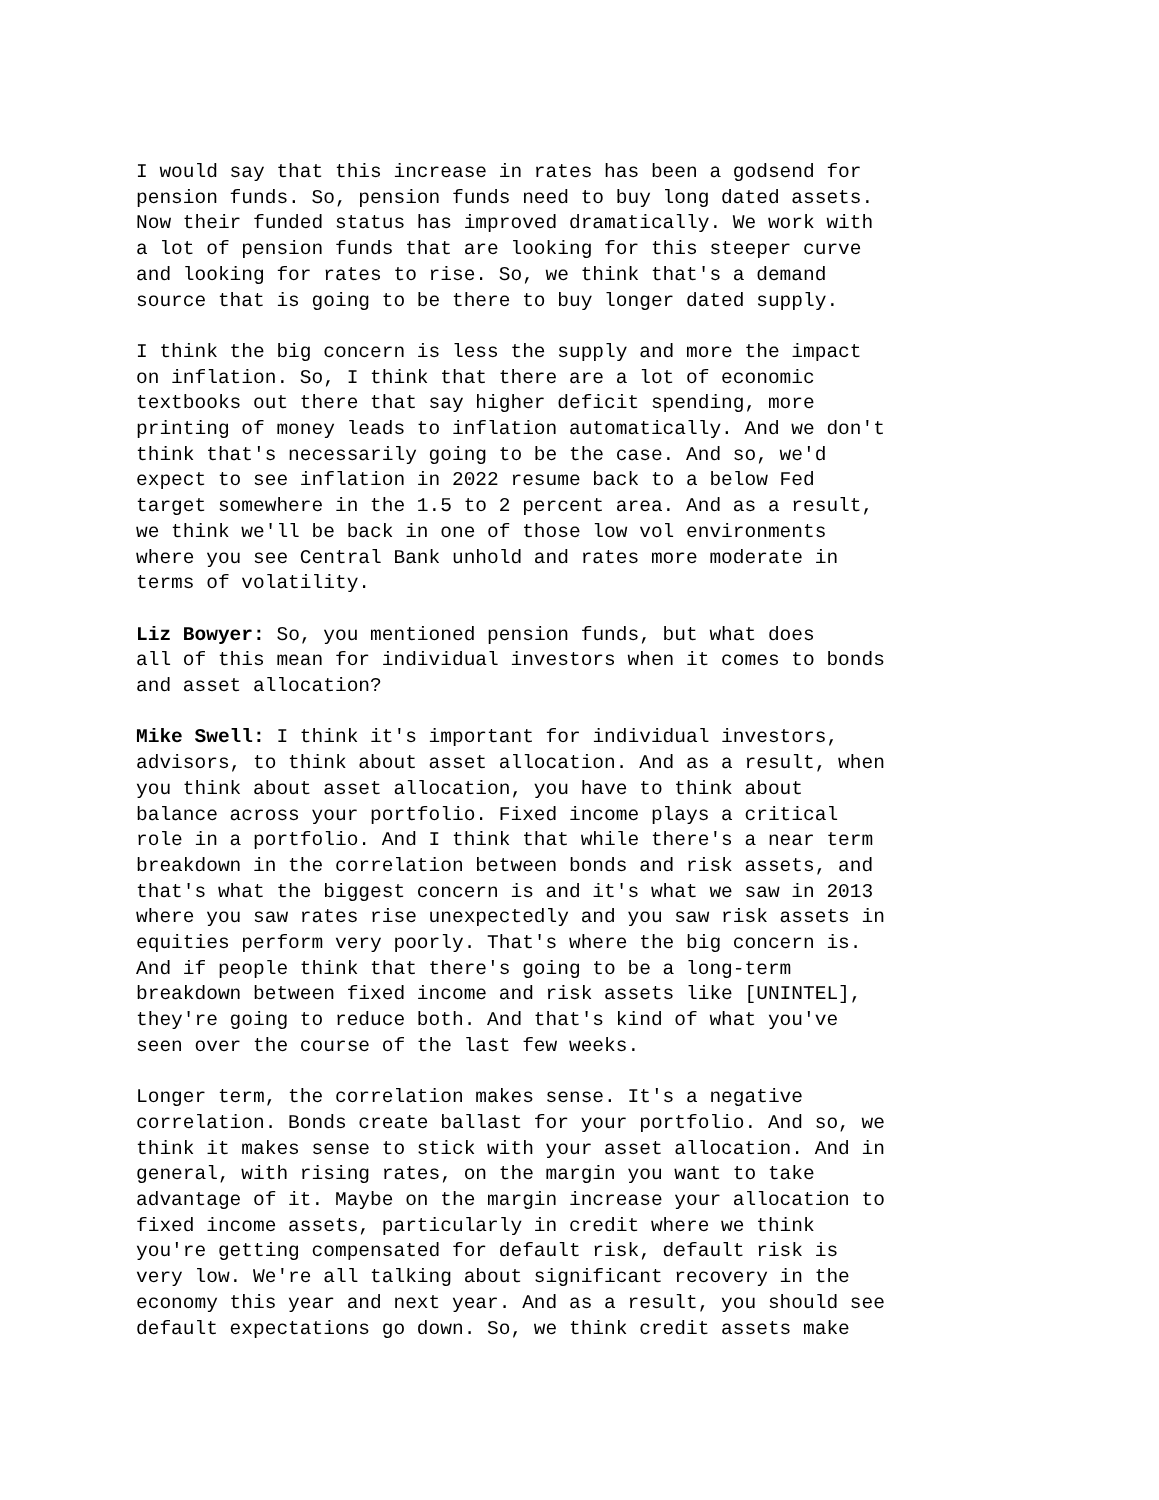I would say that this increase in rates has been a godsend for pension funds. So, pension funds need to buy long dated assets. Now their funded status has improved dramatically. We work with a lot of pension funds that are looking for this steeper curve and looking for rates to rise. So, we think that's a demand source that is going to be there to buy longer dated supply.
I think the big concern is less the supply and more the impact on inflation. So, I think that there are a lot of economic textbooks out there that say higher deficit spending, more printing of money leads to inflation automatically. And we don't think that's necessarily going to be the case. And so, we'd expect to see inflation in 2022 resume back to a below Fed target somewhere in the 1.5 to 2 percent area. And as a result, we think we'll be back in one of those low vol environments where you see Central Bank unhold and rates more moderate in terms of volatility.
Liz Bowyer: So, you mentioned pension funds, but what does all of this mean for individual investors when it comes to bonds and asset allocation?
Mike Swell: I think it's important for individual investors, advisors, to think about asset allocation. And as a result, when you think about asset allocation, you have to think about balance across your portfolio. Fixed income plays a critical role in a portfolio. And I think that while there's a near term breakdown in the correlation between bonds and risk assets, and that's what the biggest concern is and it's what we saw in 2013 where you saw rates rise unexpectedly and you saw risk assets in equities perform very poorly. That's where the big concern is. And if people think that there's going to be a long-term breakdown between fixed income and risk assets like [UNINTEL], they're going to reduce both. And that's kind of what you've seen over the course of the last few weeks.
Longer term, the correlation makes sense. It's a negative correlation. Bonds create ballast for your portfolio. And so, we think it makes sense to stick with your asset allocation. And in general, with rising rates, on the margin you want to take advantage of it. Maybe on the margin increase your allocation to fixed income assets, particularly in credit where we think you're getting compensated for default risk, default risk is very low. We're all talking about significant recovery in the economy this year and next year. And as a result, you should see default expectations go down. So, we think credit assets make